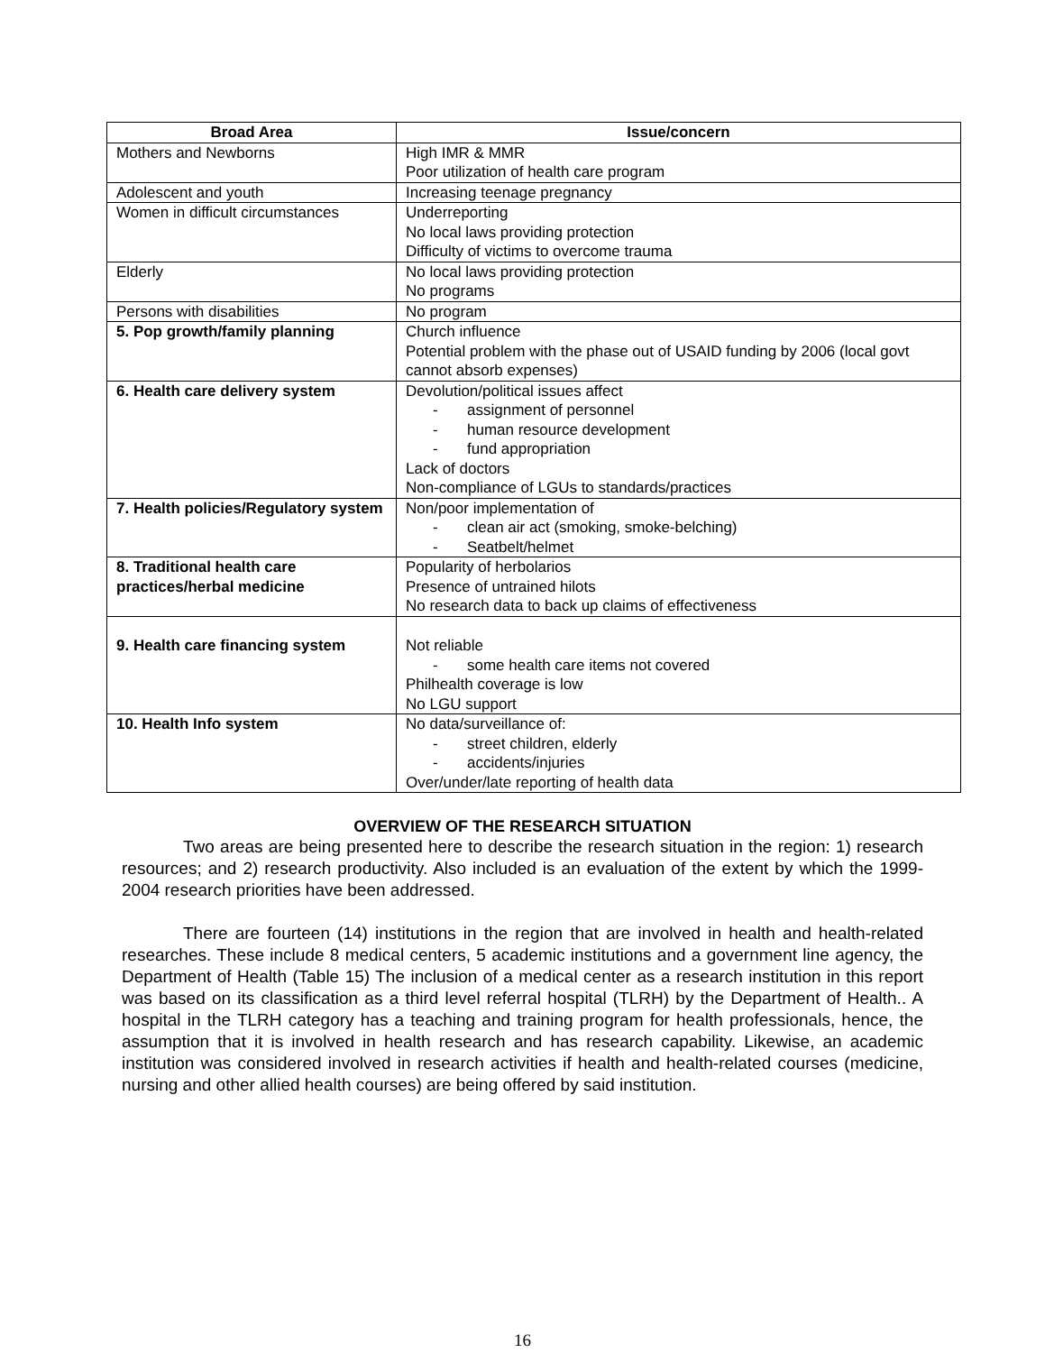| Broad Area | Issue/concern |
| --- | --- |
| Mothers and Newborns | High IMR & MMR Poor utilization of health care program |
| Adolescent and youth | Increasing teenage pregnancy |
| Women in difficult circumstances | Underreporting No local laws providing protection Difficulty of victims to overcome trauma |
| Elderly | No local laws providing protection No programs |
| Persons with disabilities | No program |
| 5. Pop growth/family planning | Church influence Potential problem with the phase out of USAID funding by 2006 (local govt cannot absorb expenses) |
| 6. Health care delivery system | Devolution/political issues affect - assignment of personnel - human resource development - fund appropriation Lack of doctors Non-compliance of LGUs to standards/practices |
| 7. Health policies/Regulatory system | Non/poor implementation of - clean air act (smoking, smoke-belching) - Seatbelt/helmet |
| 8. Traditional health care practices/herbal medicine | Popularity of herbolarios Presence of untrained hilots No research data to back up claims of effectiveness |
| 9. Health care financing system | Not reliable - some health care items not covered Philhealth coverage is low No LGU support |
| 10. Health Info system | No data/surveillance of: - street children, elderly - accidents/injuries Over/under/late reporting of health data |
OVERVIEW OF THE RESEARCH SITUATION
Two areas are being presented here to describe the research situation in the region: 1) research resources; and 2) research productivity. Also included is an evaluation of the extent by which the 1999-2004 research priorities have been addressed.
There are fourteen (14) institutions in the region that are involved in health and health-related researches. These include 8 medical centers, 5 academic institutions and a government line agency, the Department of Health (Table 15) The inclusion of a medical center as a research institution in this report was based on its classification as a third level referral hospital (TLRH) by the Department of Health.. A hospital in the TLRH category has a teaching and training program for health professionals, hence, the assumption that it is involved in health research and has research capability. Likewise, an academic institution was considered involved in research activities if health and health-related courses (medicine, nursing and other allied health courses) are being offered by said institution.
16